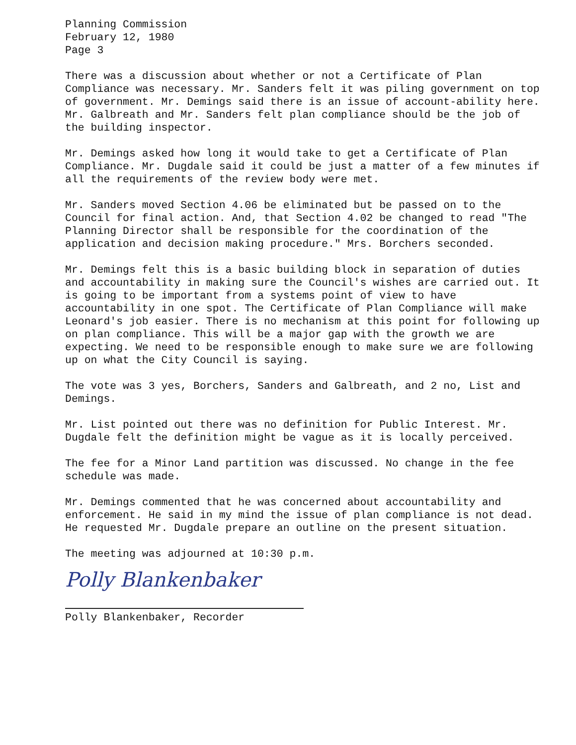Planning Commission February 12, 1980 Page 3
There was a discussion about whether or not a Certificate of Plan Compliance was necessary. Mr. Sanders felt it was piling government on top of government. Mr. Demings said there is an issue of account-ability here. Mr. Galbreath and Mr. Sanders felt plan compliance should be the job of the building inspector.
Mr. Demings asked how long it would take to get a Certificate of Plan Compliance. Mr. Dugdale said it could be just a matter of a few minutes if all the requirements of the review body were met.
Mr. Sanders moved Section 4.06 be eliminated but be passed on to the Council for final action. And, that Section 4.02 be changed to read "The Planning Director shall be responsible for the coordination of the application and decision making procedure." Mrs. Borchers seconded.
Mr. Demings felt this is a basic building block in separation of duties and accountability in making sure the Council's wishes are carried out. It is going to be important from a systems point of view to have accountability in one spot. The Certificate of Plan Compliance will make Leonard's job easier. There is no mechanism at this point for following up on plan compliance. This will be a major gap with the growth we are expecting. We need to be responsible enough to make sure we are following up on what the City Council is saying.
The vote was 3 yes, Borchers, Sanders and Galbreath, and 2 no, List and Demings.
Mr. List pointed out there was no definition for Public Interest. Mr. Dugdale felt the definition might be vague as it is locally perceived.
The fee for a Minor Land partition was discussed. No change in the fee schedule was made.
Mr. Demings commented that he was concerned about accountability and enforcement. He said in my mind the issue of plan compliance is not dead. He requested Mr. Dugdale prepare an outline on the present situation.
The meeting was adjourned at 10:30 p.m.
Polly Blankenbaker
Polly Blankenbaker, Recorder